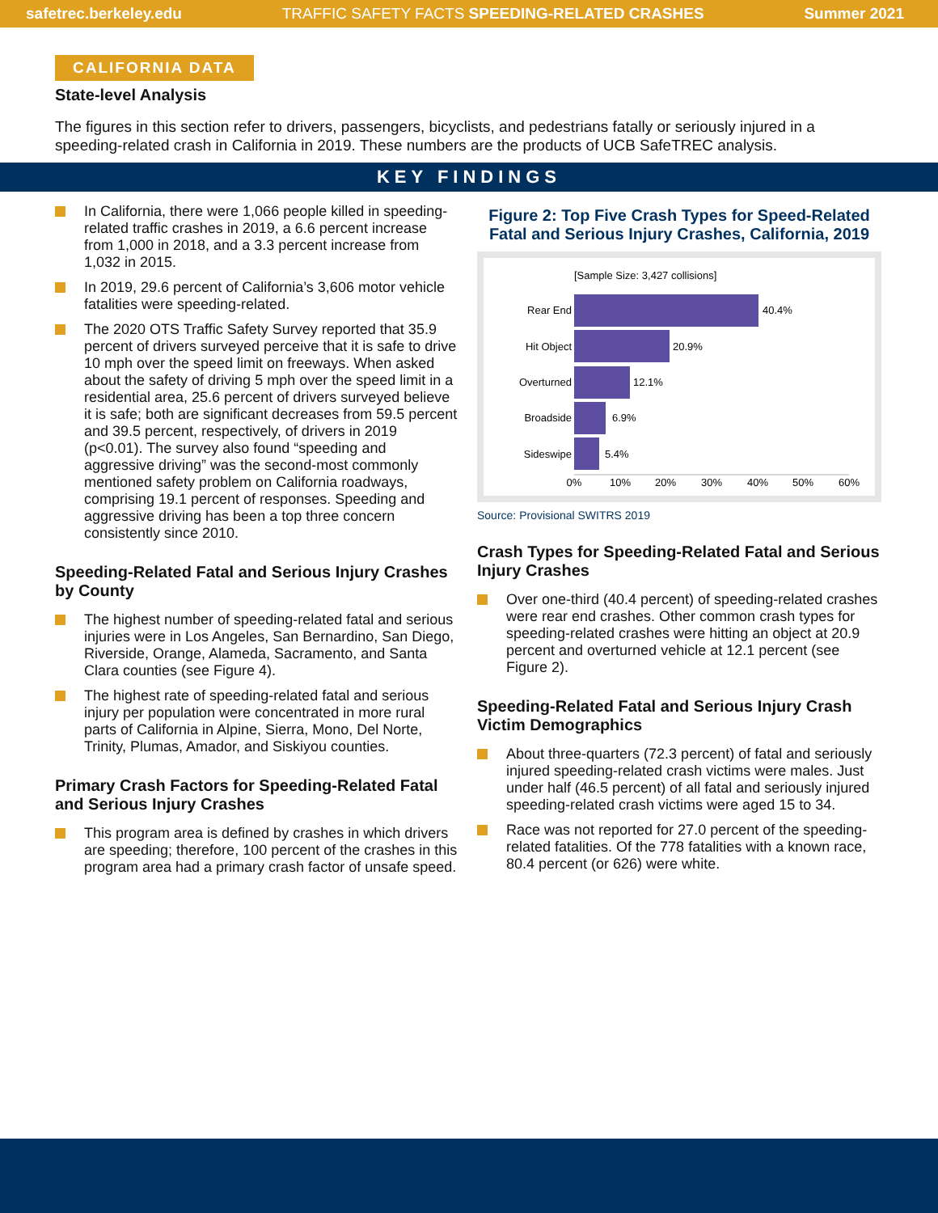safetrec.berkeley.edu TRAFFIC SAFETY FACTS SPEEDING-RELATED CRASHES Summer 2021
CALIFORNIA DATA
State-level Analysis
The figures in this section refer to drivers, passengers, bicyclists, and pedestrians fatally or seriously injured in a speeding-related crash in California in 2019. These numbers are the products of UCB SafeTREC analysis.
KEY FINDINGS
In California, there were 1,066 people killed in speeding-related traffic crashes in 2019, a 6.6 percent increase from 1,000 in 2018, and a 3.3 percent increase from 1,032 in 2015.
In 2019, 29.6 percent of California’s 3,606 motor vehicle fatalities were speeding-related.
The 2020 OTS Traffic Safety Survey reported that 35.9 percent of drivers surveyed perceive that it is safe to drive 10 mph over the speed limit on freeways. When asked about the safety of driving 5 mph over the speed limit in a residential area, 25.6 percent of drivers surveyed believe it is safe; both are significant decreases from 59.5 percent and 39.5 percent, respectively, of drivers in 2019 (p<0.01). The survey also found “speeding and aggressive driving” was the second-most commonly mentioned safety problem on California roadways, comprising 19.1 percent of responses. Speeding and aggressive driving has been a top three concern consistently since 2010.
Speeding-Related Fatal and Serious Injury Crashes by County
The highest number of speeding-related fatal and serious injuries were in Los Angeles, San Bernardino, San Diego, Riverside, Orange, Alameda, Sacramento, and Santa Clara counties (see Figure 4).
The highest rate of speeding-related fatal and serious injury per population were concentrated in more rural parts of California in Alpine, Sierra, Mono, Del Norte, Trinity, Plumas, Amador, and Siskiyou counties.
Primary Crash Factors for Speeding-Related Fatal and Serious Injury Crashes
This program area is defined by crashes in which drivers are speeding; therefore, 100 percent of the crashes in this program area had a primary crash factor of unsafe speed.
Figure 2: Top Five Crash Types for Speed-Related Fatal and Serious Injury Crashes, California, 2019
[Sample Size: 3,427 collisions]
Rear End
Hit Object
Overturned
Broadside
Sideswipe
40.4%
20.9%
12.1%
6.9%
5.4%
0%
10%
20%
30%
40%
50%
60%
Source: Provisional SWITRS 2019
Crash Types for Speeding-Related Fatal and Serious Injury Crashes
Over one-third (40.4 percent) of speeding-related crashes were rear end crashes. Other common crash types for speeding-related crashes were hitting an object at 20.9 percent and overturned vehicle at 12.1 percent (see Figure 2).
Speeding-Related Fatal and Serious Injury Crash Victim Demographics
About three-quarters (72.3 percent) of fatal and seriously injured speeding-related crash victims were males. Just under half (46.5 percent) of all fatal and seriously injured speeding-related crash victims were aged 15 to 34.
Race was not reported for 27.0 percent of the speeding-related fatalities. Of the 778 fatalities with a known race, 80.4 percent (or 626) were white.